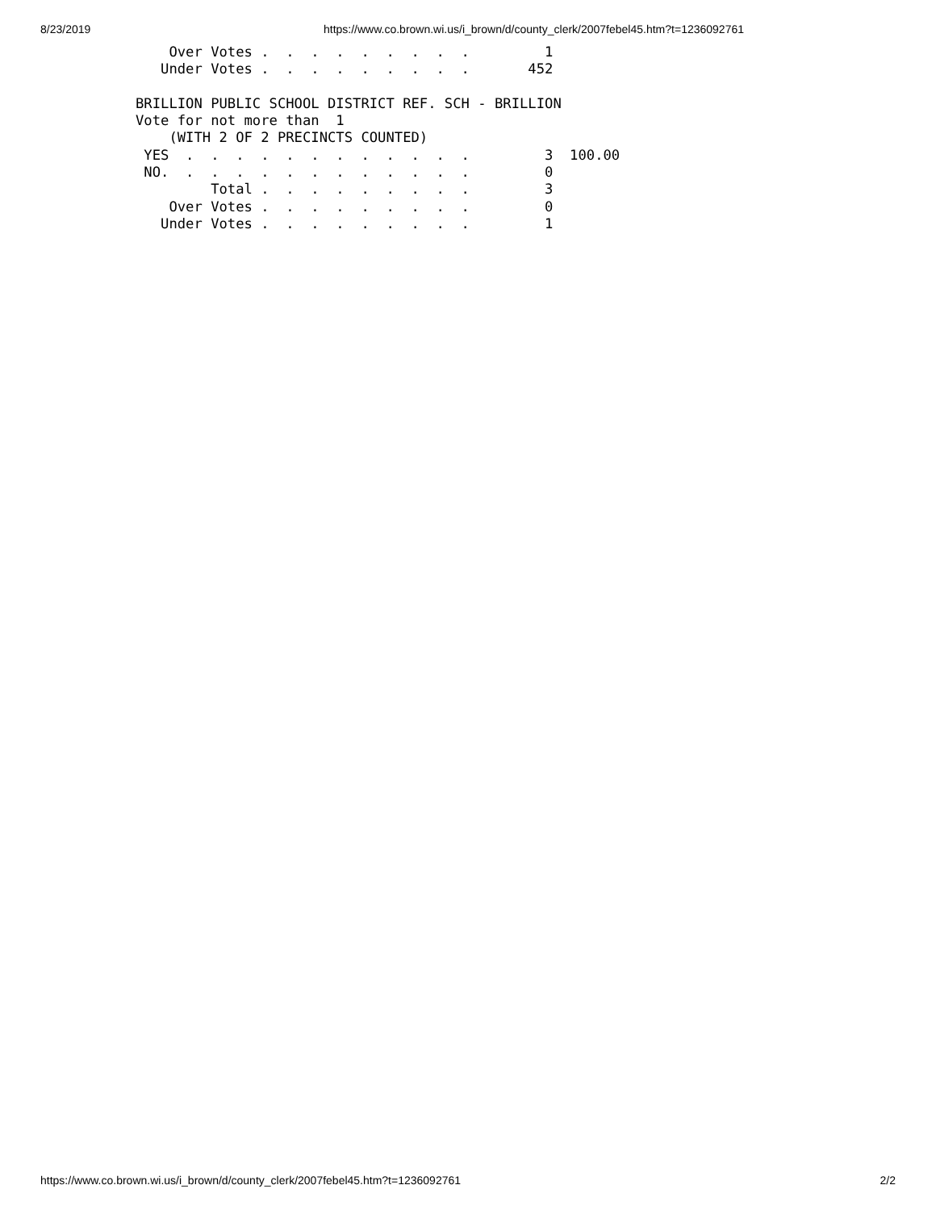8/23/2019 https://www.co.brown.wi.us/i_brown/d/county_clerk/2007febel45.htm?t=1236092761
    Over Votes .  .  .  .  .  .  .  .  .         1
   Under Votes .  .  .  .  .  .  .  .  .       452

BRILLION PUBLIC SCHOOL DISTRICT REF. SCH - BRILLION
Vote for not more than  1
    (WITH 2 OF 2 PRECINCTS COUNTED)
 YES  .  .  .  .  .  .  .  .  .  .  .  .         3  100.00
 NO.  .  .  .  .  .  .  .  .  .  .  .  .         0
         Total .  .  .  .  .  .  .  .  .         3
    Over Votes .  .  .  .  .  .  .  .  .         0
   Under Votes .  .  .  .  .  .  .  .  .         1
https://www.co.brown.wi.us/i_brown/d/county_clerk/2007febel45.htm?t=1236092761 2/2